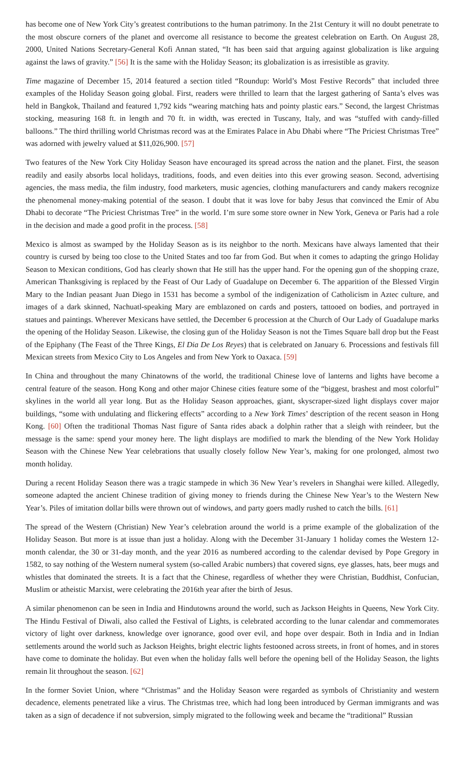has become one of New York City’s greatest contributions to the human patrimony. In the 21st Century it will no doubt penetrate to the most obscure corners of the planet and overcome all resistance to become the greatest celebration on Earth. On August 28, 2000, United Nations Secretary-General Kofi Annan stated, “It has been said that arguing against globalization is like arguing against the laws of gravity.” [56] It is the same with the Holiday Season; its globalization is as irresistible as gravity.
Time magazine of December 15, 2014 featured a section titled “Roundup: World’s Most Festive Records” that included three examples of the Holiday Season going global. First, readers were thrilled to learn that the largest gathering of Santa’s elves was held in Bangkok, Thailand and featured 1,792 kids “wearing matching hats and pointy plastic ears.” Second, the largest Christmas stocking, measuring 168 ft. in length and 70 ft. in width, was erected in Tuscany, Italy, and was “stuffed with candy-filled balloons.” The third thrilling world Christmas record was at the Emirates Palace in Abu Dhabi where “The Priciest Christmas Tree” was adorned with jewelry valued at $11,026,900. [57]
Two features of the New York City Holiday Season have encouraged its spread across the nation and the planet. First, the season readily and easily absorbs local holidays, traditions, foods, and even deities into this ever growing season. Second, advertising agencies, the mass media, the film industry, food marketers, music agencies, clothing manufacturers and candy makers recognize the phenomenal money-making potential of the season. I doubt that it was love for baby Jesus that convinced the Emir of Abu Dhabi to decorate “The Priciest Christmas Tree” in the world. I’m sure some store owner in New York, Geneva or Paris had a role in the decision and made a good profit in the process. [58]
Mexico is almost as swamped by the Holiday Season as is its neighbor to the north. Mexicans have always lamented that their country is cursed by being too close to the United States and too far from God. But when it comes to adapting the gringo Holiday Season to Mexican conditions, God has clearly shown that He still has the upper hand. For the opening gun of the shopping craze, American Thanksgiving is replaced by the Feast of Our Lady of Guadalupe on December 6. The apparition of the Blessed Virgin Mary to the Indian peasant Juan Diego in 1531 has become a symbol of the indigenization of Catholicism in Aztec culture, and images of a dark skinned, Nachuatl-speaking Mary are emblazoned on cards and posters, tattooed on bodies, and portrayed in statues and paintings. Wherever Mexicans have settled, the December 6 procession at the Church of Our Lady of Guadalupe marks the opening of the Holiday Season. Likewise, the closing gun of the Holiday Season is not the Times Square ball drop but the Feast of the Epiphany (The Feast of the Three Kings, El Dia De Los Reyes) that is celebrated on January 6. Processions and festivals fill Mexican streets from Mexico City to Los Angeles and from New York to Oaxaca. [59]
In China and throughout the many Chinatowns of the world, the traditional Chinese love of lanterns and lights have become a central feature of the season. Hong Kong and other major Chinese cities feature some of the “biggest, brashest and most colorful” skylines in the world all year long. But as the Holiday Season approaches, giant, skyscraper-sized light displays cover major buildings, “some with undulating and flickering effects” according to a New York Times’ description of the recent season in Hong Kong. [60] Often the traditional Thomas Nast figure of Santa rides aback a dolphin rather that a sleigh with reindeer, but the message is the same: spend your money here. The light displays are modified to mark the blending of the New York Holiday Season with the Chinese New Year celebrations that usually closely follow New Year’s, making for one prolonged, almost two month holiday.
During a recent Holiday Season there was a tragic stampede in which 36 New Year’s revelers in Shanghai were killed. Allegedly, someone adapted the ancient Chinese tradition of giving money to friends during the Chinese New Year’s to the Western New Year’s. Piles of imitation dollar bills were thrown out of windows, and party goers madly rushed to catch the bills. [61]
The spread of the Western (Christian) New Year’s celebration around the world is a prime example of the globalization of the Holiday Season. But more is at issue than just a holiday. Along with the December 31-January 1 holiday comes the Western 12-month calendar, the 30 or 31-day month, and the year 2016 as numbered according to the calendar devised by Pope Gregory in 1582, to say nothing of the Western numeral system (so-called Arabic numbers) that covered signs, eye glasses, hats, beer mugs and whistles that dominated the streets. It is a fact that the Chinese, regardless of whether they were Christian, Buddhist, Confucian, Muslim or atheistic Marxist, were celebrating the 2016th year after the birth of Jesus.
A similar phenomenon can be seen in India and Hindutowns around the world, such as Jackson Heights in Queens, New York City. The Hindu Festival of Diwali, also called the Festival of Lights, is celebrated according to the lunar calendar and commemorates victory of light over darkness, knowledge over ignorance, good over evil, and hope over despair. Both in India and in Indian settlements around the world such as Jackson Heights, bright electric lights festooned across streets, in front of homes, and in stores have come to dominate the holiday. But even when the holiday falls well before the opening bell of the Holiday Season, the lights remain lit throughout the season. [62]
In the former Soviet Union, where “Christmas” and the Holiday Season were regarded as symbols of Christianity and western decadence, elements penetrated like a virus. The Christmas tree, which had long been introduced by German immigrants and was taken as a sign of decadence if not subversion, simply migrated to the following week and became the “traditional” Russian